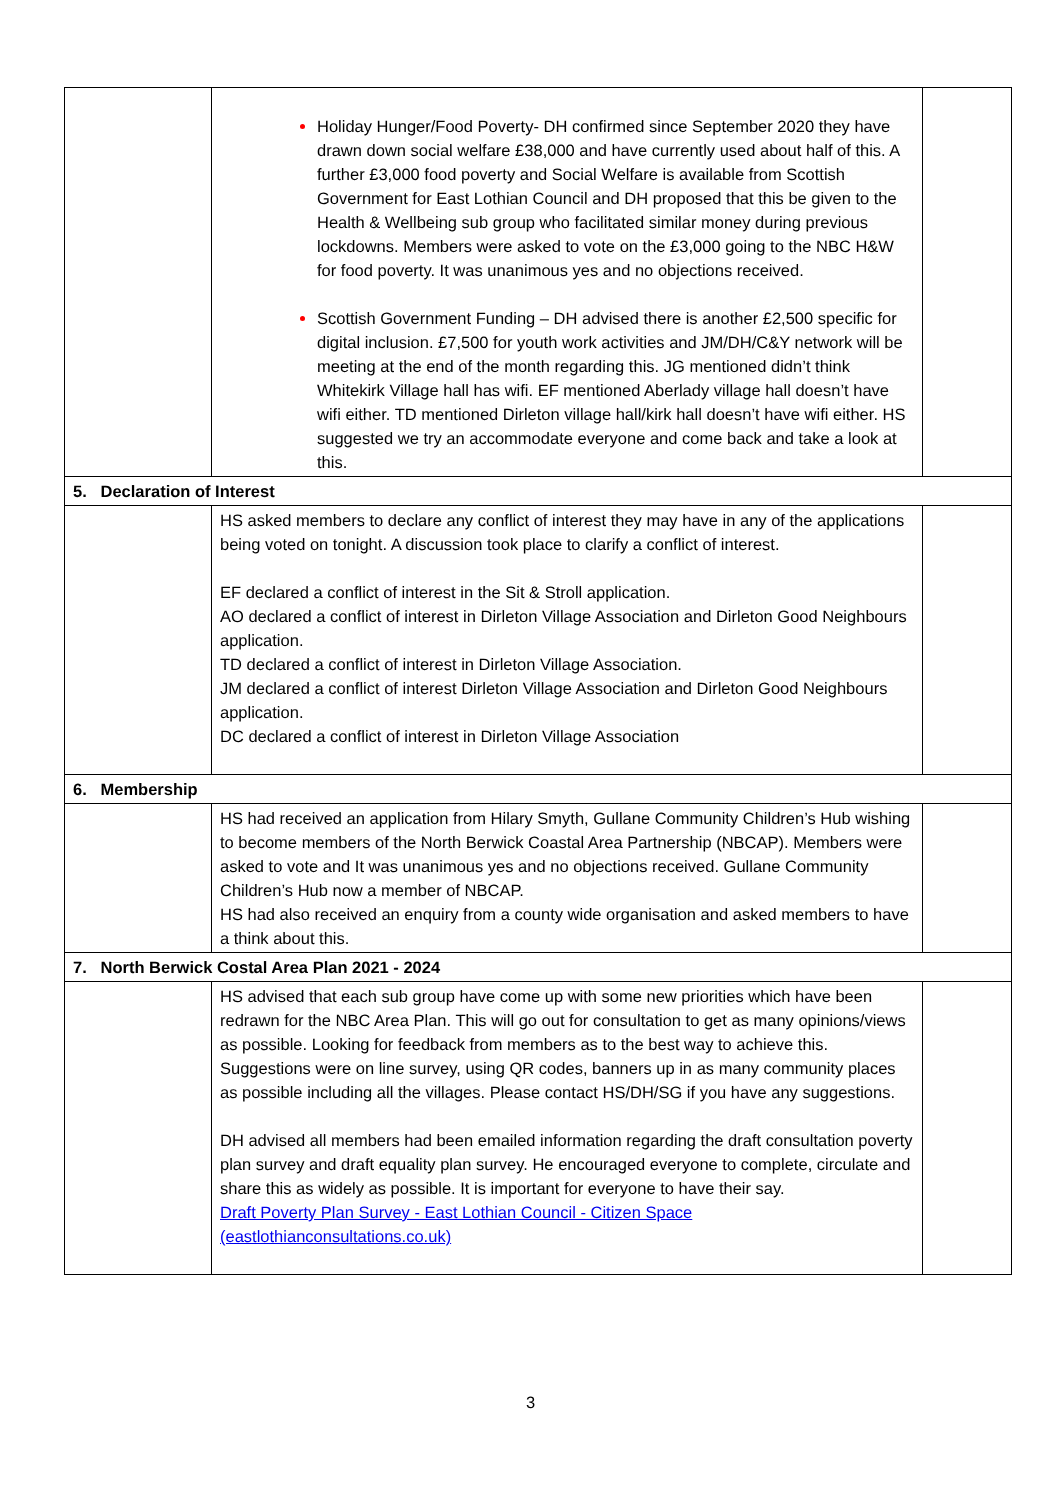| | Holiday Hunger/Food Poverty- DH confirmed since September 2020 they have drawn down social welfare £38,000 and have currently used about half of this. A further £3,000 food poverty and Social Welfare is available from Scottish Government for East Lothian Council and DH proposed that this be given to the Health & Wellbeing sub group who facilitated similar money during previous lockdowns. Members were asked to vote on the £3,000 going to the NBC H&W for food poverty. It was unanimous yes and no objections received. Scottish Government Funding – DH advised there is another £2,500 specific for digital inclusion. £7,500 for youth work activities and JM/DH/C&Y network will be meeting at the end of the month regarding this. JG mentioned didn’t think Whitekirk Village hall has wifi. EF mentioned Aberlady village hall doesn’t have wifi either. TD mentioned Dirleton village hall/kirk hall doesn’t have wifi either. HS suggested we try an accommodate everyone and come back and take a look at this. | |
| 5. Declaration of Interest | | |
| | HS asked members to declare any conflict of interest they may have in any of the applications being voted on tonight. A discussion took place to clarify a conflict of interest. EF declared a conflict of interest in the Sit & Stroll application. AO declared a conflict of interest in Dirleton Village Association and Dirleton Good Neighbours application. TD declared a conflict of interest in Dirleton Village Association. JM declared a conflict of interest Dirleton Village Association and Dirleton Good Neighbours application. DC declared a conflict of interest in Dirleton Village Association | |
| 6. Membership | | |
| | HS had received an application from Hilary Smyth, Gullane Community Children’s Hub wishing to become members of the North Berwick Coastal Area Partnership (NBCAP). Members were asked to vote and It was unanimous yes and no objections received. Gullane Community Children’s Hub now a member of NBCAP. HS had also received an enquiry from a county wide organisation and asked members to have a think about this. | |
| 7. North Berwick Costal Area Plan 2021 - 2024 | | |
| | HS advised that each sub group have come up with some new priorities which have been redrawn for the NBC Area Plan. This will go out for consultation to get as many opinions/views as possible. Looking for feedback from members as to the best way to achieve this. Suggestions were on line survey, using QR codes, banners up in as many community places as possible including all the villages. Please contact HS/DH/SG if you have any suggestions. DH advised all members had been emailed information regarding the draft consultation poverty plan survey and draft equality plan survey. He encouraged everyone to complete, circulate and share this as widely as possible. It is important for everyone to have their say. Draft Poverty Plan Survey - East Lothian Council - Citizen Space (eastlothianconsultations.co.uk) | |
3